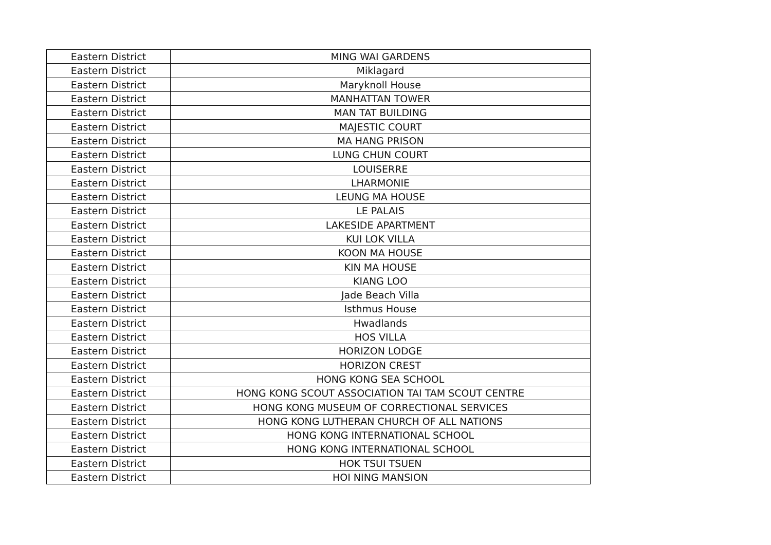| Eastern District | MING WAI GARDENS |
| Eastern District | Miklagard |
| Eastern District | Maryknoll House |
| Eastern District | MANHATTAN TOWER |
| Eastern District | MAN TAT BUILDING |
| Eastern District | MAJESTIC COURT |
| Eastern District | MA HANG PRISON |
| Eastern District | LUNG CHUN COURT |
| Eastern District | LOUISERRE |
| Eastern District | LHARMONIE |
| Eastern District | LEUNG MA HOUSE |
| Eastern District | LE PALAIS |
| Eastern District | LAKESIDE APARTMENT |
| Eastern District | KUI LOK VILLA |
| Eastern District | KOON MA HOUSE |
| Eastern District | KIN MA HOUSE |
| Eastern District | KIANG LOO |
| Eastern District | Jade Beach Villa |
| Eastern District | Isthmus House |
| Eastern District | Hwadlands |
| Eastern District | HOS VILLA |
| Eastern District | HORIZON LODGE |
| Eastern District | HORIZON CREST |
| Eastern District | HONG KONG SEA SCHOOL |
| Eastern District | HONG KONG SCOUT ASSOCIATION TAI TAM SCOUT CENTRE |
| Eastern District | HONG KONG MUSEUM OF CORRECTIONAL SERVICES |
| Eastern District | HONG KONG LUTHERAN CHURCH OF ALL NATIONS |
| Eastern District | HONG KONG INTERNATIONAL SCHOOL |
| Eastern District | HONG KONG INTERNATIONAL SCHOOL |
| Eastern District | HOK TSUI TSUEN |
| Eastern District | HOI NING MANSION |